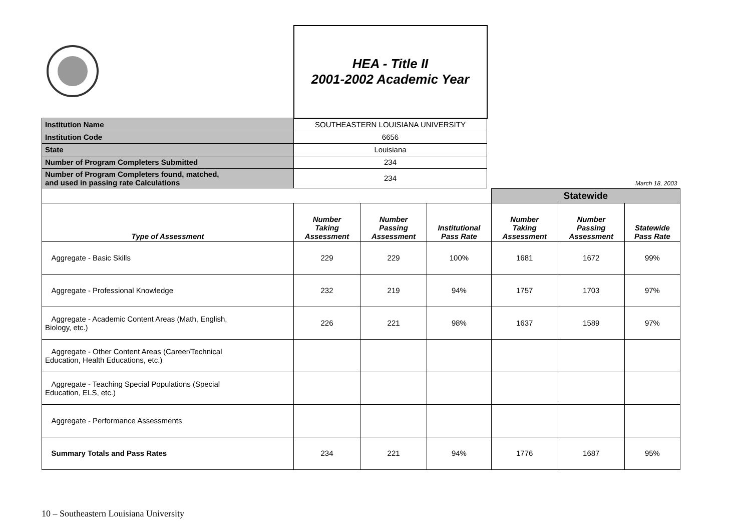| | HEA - Title II 2001-2002 Academic Year | |
| Institution Name | SOUTHEASTERN LOUISIANA UNIVERSITY | |
| Institution Code | 6656 | |
| State | Louisiana | |
| Number of Program Completers Submitted | 234 | |
| Number of Program Completers found, matched, and used in passing rate Calculations | 234 | March 18, 2003 |
| | | | | Statewide | | |
| Type of Assessment | Number Taking Assessment | Number Passing Assessment | Institutional Pass Rate | Number Taking Assessment | Number Passing Assessment | Statewide Pass Rate |
| Aggregate - Basic Skills | 229 | 229 | 100% | 1681 | 1672 | 99% |
| Aggregate - Professional Knowledge | 232 | 219 | 94% | 1757 | 1703 | 97% |
| Aggregate - Academic Content Areas (Math, English, Biology, etc.) | 226 | 221 | 98% | 1637 | 1589 | 97% |
| Aggregate - Other Content Areas (Career/Technical Education, Health Educations, etc.) | | | | | | |
| Aggregate - Teaching Special Populations (Special Education, ELS, etc.) | | | | | | |
| Aggregate - Performance Assessments | | | | | | |
| Summary Totals and Pass Rates | 234 | 221 | 94% | 1776 | 1687 | 95% |
10 – Southeastern Louisiana University